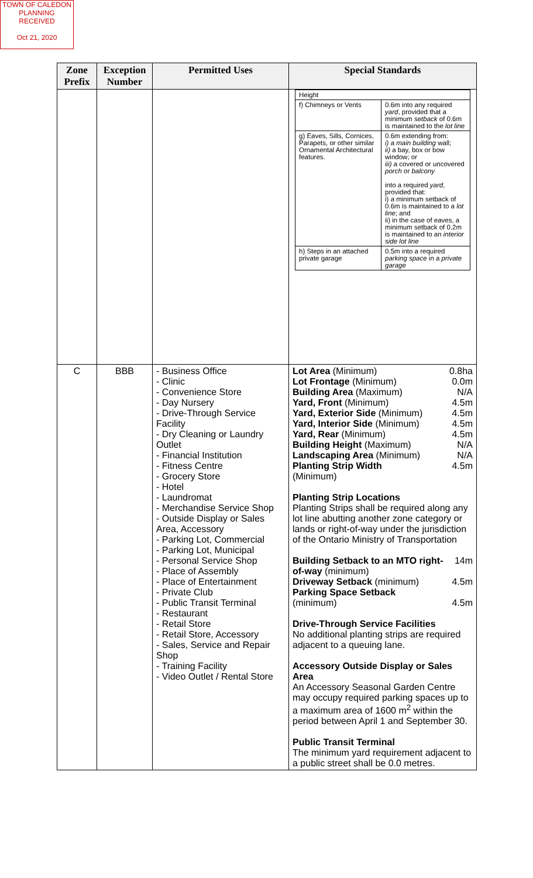TOWN OF CALEDON
PLANNING
RECEIVED
Oct 21, 2020
| Zone Prefix | Exception Number | Permitted Uses | Special Standards |
| --- | --- | --- | --- |
| | | | / Height / / / f) Chimneys or Vents / 0.6m into any required yard , provided that a minimum setback of 0.6m is maintained to the lot line / / g) Eaves, Sills, Cornices, Parapets, or other similar Ornamental Architectural features. / 0.6m extending from: i) a main building wall; ii) a bay, box or bow window; or iii) a covered or uncovered porch or balcony into a required yard , provided that: i) a minimum setback of 0.6m is maintained to a lot line ; and ii) in the case of eaves, a minimum setback of 0.2m is maintained to an interior side lot line / / h) Steps in an attached private garage / 0.5m into a required parking space in a private garage / |
| C | BBB | - Business Office - Clinic - Convenience Store - Day Nursery - Drive-Through Service Facility - Dry Cleaning or Laundry Outlet - Financial Institution - Fitness Centre - Grocery Store - Hotel - Laundromat - Merchandise Service Shop - Outside Display or Sales Area, Accessory - Parking Lot, Commercial - Parking Lot, Municipal - Personal Service Shop - Place of Assembly - Place of Entertainment - Private Club - Public Transit Terminal - Restaurant - Retail Store - Retail Store, Accessory - Sales, Service and Repair Shop - Training Facility - Video Outlet / Rental Store | / Lot Area (Minimum) / 0.8ha / / Lot Frontage (Minimum) / 0.0m / / Building Area (Maximum) / N/A / / Yard, Front (Minimum) / 4.5m / / Yard, Exterior Side (Minimum) / 4.5m / / Yard, Interior Side (Minimum) / 4.5m / / Yard, Rear (Minimum) / 4.5m / / Building Height (Maximum) / N/A / / Landscaping Area (Minimum) / N/A / / Planting Strip Width (Minimum) / 4.5m / Planting Strip Locations Planting Strips shall be required along any lot line abutting another zone category or lands or right-of-way under the jurisdiction of the Ontario Ministry of Transportation / Building Setback to an MTO right-of-way (minimum) / 14m / / Driveway Setback (minimum) / 4.5m / / Parking Space Setback (minimum) / 4.5m / Drive-Through Service Facilities No additional planting strips are required adjacent to a queuing lane. Accessory Outside Display or Sales Area An Accessory Seasonal Garden Centre may occupy required parking spaces up to a maximum area of 1600 m<sup>2</sup> within the period between April 1 and September 30. Public Transit Terminal The minimum yard requirement adjacent to a public street shall be 0.0 metres. |